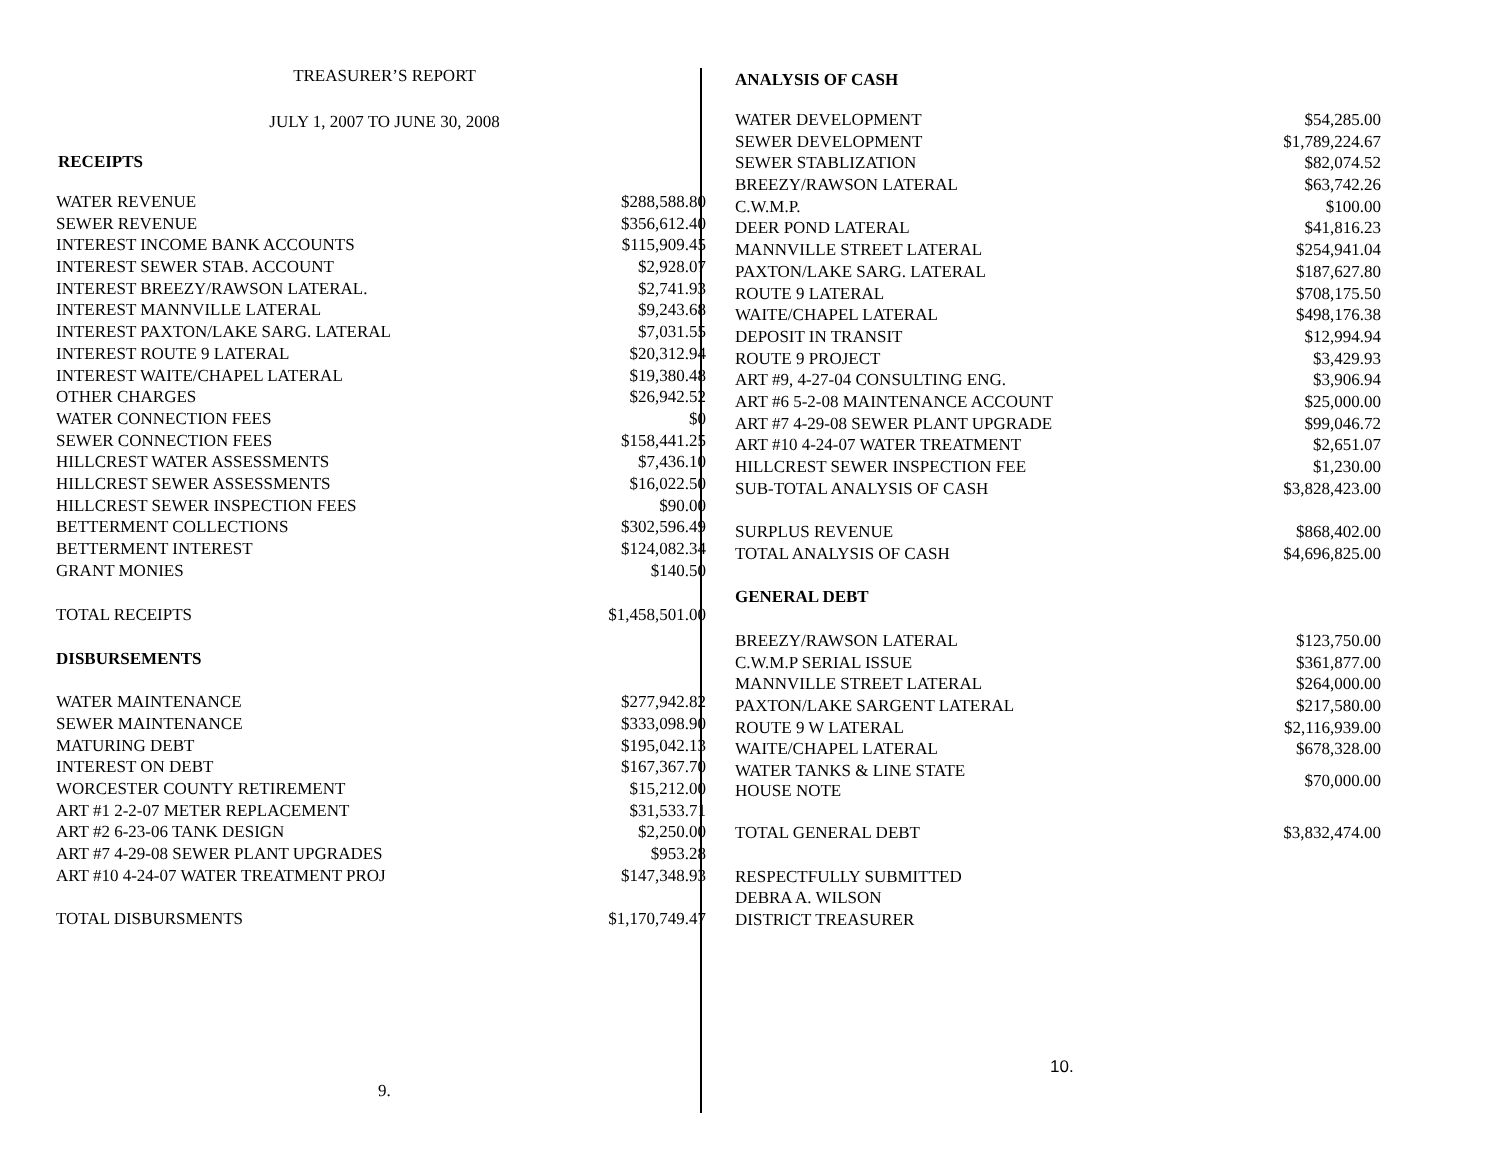TREASURER’S REPORT
JULY 1, 2007 TO JUNE 30, 2008
RECEIPTS
| WATER REVENUE | $288,588.80 |
| SEWER REVENUE | $356,612.40 |
| INTEREST INCOME BANK ACCOUNTS | $115,909.45 |
| INTEREST SEWER STAB. ACCOUNT | $2,928.07 |
| INTEREST BREEZY/RAWSON LATERAL. | $2,741.93 |
| INTEREST MANNVILLE LATERAL | $9,243.68 |
| INTEREST PAXTON/LAKE SARG. LATERAL | $7,031.55 |
| INTEREST ROUTE 9 LATERAL | $20,312.94 |
| INTEREST WAITE/CHAPEL LATERAL | $19,380.48 |
| OTHER CHARGES | $26,942.52 |
| WATER CONNECTION FEES | $0 |
| SEWER CONNECTION FEES | $158,441.25 |
| HILLCREST WATER ASSESSMENTS | $7,436.10 |
| HILLCREST SEWER ASSESSMENTS | $16,022.50 |
| HILLCREST SEWER INSPECTION FEES | $90.00 |
| BETTERMENT COLLECTIONS | $302,596.49 |
| BETTERMENT INTEREST | $124,082.34 |
| GRANT MONIES | $140.50 |
| TOTAL RECEIPTS | $1,458,501.00 |
| DISBURSEMENTS | |
| WATER MAINTENANCE | $277,942.82 |
| SEWER MAINTENANCE | $333,098.90 |
| MATURING DEBT | $195,042.13 |
| INTEREST ON DEBT | $167,367.70 |
| WORCESTER COUNTY RETIREMENT | $15,212.00 |
| ART #1 2-2-07 METER REPLACEMENT | $31,533.71 |
| ART #2 6-23-06 TANK DESIGN | $2,250.00 |
| ART #7 4-29-08 SEWER PLANT UPGRADES | $953.28 |
| ART #10 4-24-07 WATER TREATMENT PROJ | $147,348.93 |
| TOTAL DISBURSMENTS | $1,170,749.47 |
9.
ANALYSIS OF CASH
| WATER DEVELOPMENT | $54,285.00 |
| SEWER DEVELOPMENT | $1,789,224.67 |
| SEWER STABLIZATION | $82,074.52 |
| BREEZY/RAWSON LATERAL | $63,742.26 |
| C.W.M.P. | $100.00 |
| DEER POND LATERAL | $41,816.23 |
| MANNVILLE STREET LATERAL | $254,941.04 |
| PAXTON/LAKE SARG. LATERAL | $187,627.80 |
| ROUTE 9 LATERAL | $708,175.50 |
| WAITE/CHAPEL LATERAL | $498,176.38 |
| DEPOSIT IN TRANSIT | $12,994.94 |
| ROUTE 9 PROJECT | $3,429.93 |
| ART #9, 4-27-04 CONSULTING ENG. | $3,906.94 |
| ART #6 5-2-08 MAINTENANCE ACCOUNT | $25,000.00 |
| ART #7 4-29-08 SEWER PLANT UPGRADE | $99,046.72 |
| ART #10 4-24-07 WATER TREATMENT | $2,651.07 |
| HILLCREST SEWER INSPECTION FEE | $1,230.00 |
| SUB-TOTAL ANALYSIS OF CASH | $3,828,423.00 |
| SURPLUS REVENUE | $868,402.00 |
| TOTAL ANALYSIS OF CASH | $4,696,825.00 |
| GENERAL DEBT | |
| BREEZY/RAWSON LATERAL | $123,750.00 |
| C.W.M.P SERIAL ISSUE | $361,877.00 |
| MANNVILLE STREET LATERAL | $264,000.00 |
| PAXTON/LAKE SARGENT LATERAL | $217,580.00 |
| ROUTE 9 W LATERAL | $2,116,939.00 |
| WAITE/CHAPEL LATERAL | $678,328.00 |
| WATER TANKS & LINE STATE HOUSE NOTE | $70,000.00 |
| TOTAL GENERAL DEBT | $3,832,474.00 |
| RESPECTFULLY SUBMITTED | |
| DEBRA A. WILSON | |
| DISTRICT TREASURER | |
10.